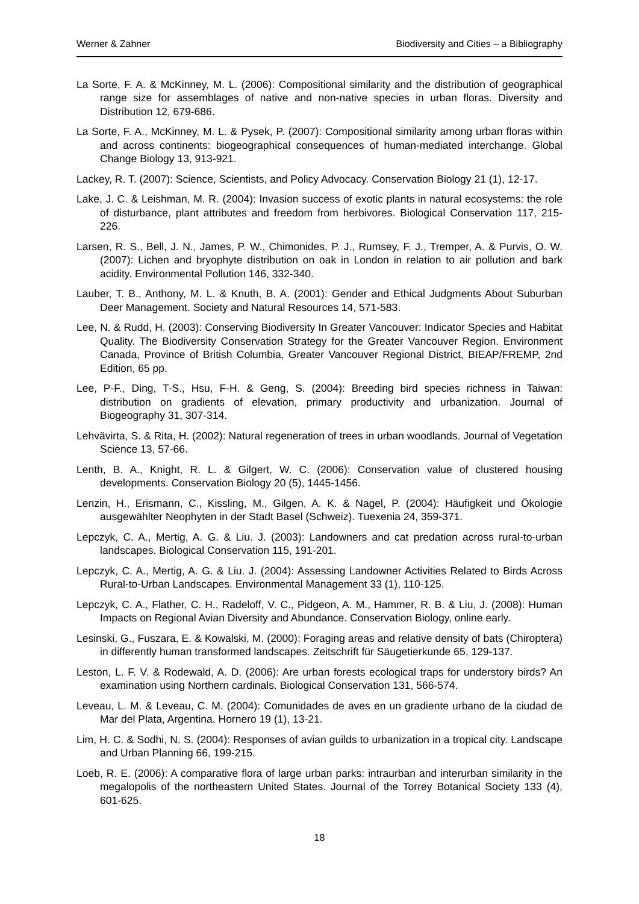Werner & Zahner Biodiversity and Cities – a Bibliography
La Sorte, F. A. & McKinney, M. L. (2006): Compositional similarity and the distribution of geographical range size for assemblages of native and non-native species in urban floras. Diversity and Distribution 12, 679-686.
La Sorte, F. A., McKinney, M. L. & Pysek, P. (2007): Compositional similarity among urban floras within and across continents: biogeographical consequences of human-mediated interchange. Global Change Biology 13, 913-921.
Lackey, R. T. (2007): Science, Scientists, and Policy Advocacy. Conservation Biology 21 (1), 12-17.
Lake, J. C. & Leishman, M. R. (2004): Invasion success of exotic plants in natural ecosystems: the role of disturbance, plant attributes and freedom from herbivores. Biological Conservation 117, 215-226.
Larsen, R. S., Bell, J. N., James, P. W., Chimonides, P. J., Rumsey, F. J., Tremper, A. & Purvis, O. W. (2007): Lichen and bryophyte distribution on oak in London in relation to air pollution and bark acidity. Environmental Pollution 146, 332-340.
Lauber, T. B., Anthony, M. L. & Knuth, B. A. (2001): Gender and Ethical Judgments About Suburban Deer Management. Society and Natural Resources 14, 571-583.
Lee, N. & Rudd, H. (2003): Conserving Biodiversity In Greater Vancouver: Indicator Species and Habitat Quality. The Biodiversity Conservation Strategy for the Greater Vancouver Region. Environment Canada, Province of British Columbia, Greater Vancouver Regional District, BIEAP/FREMP, 2nd Edition, 65 pp.
Lee, P-F., Ding, T-S., Hsu, F-H. & Geng, S. (2004): Breeding bird species richness in Taiwan: distribution on gradients of elevation, primary productivity and urbanization. Journal of Biogeography 31, 307-314.
Lehvävirta, S. & Rita, H. (2002): Natural regeneration of trees in urban woodlands. Journal of Vegetation Science 13, 57-66.
Lenth, B. A., Knight, R. L. & Gilgert, W. C. (2006): Conservation value of clustered housing developments. Conservation Biology 20 (5), 1445-1456.
Lenzin, H., Erismann, C., Kissling, M., Gilgen, A. K. & Nagel, P. (2004): Häufigkeit und Ökologie ausgewählter Neophyten in der Stadt Basel (Schweiz). Tuexenia 24, 359-371.
Lepczyk, C. A., Mertig, A. G. & Liu. J. (2003): Landowners and cat predation across rural-to-urban landscapes. Biological Conservation 115, 191-201.
Lepczyk, C. A., Mertig, A. G. & Liu. J. (2004): Assessing Landowner Activities Related to Birds Across Rural-to-Urban Landscapes. Environmental Management 33 (1), 110-125.
Lepczyk, C. A., Flather, C. H., Radeloff, V. C., Pidgeon, A. M., Hammer, R. B. & Liu, J. (2008): Human Impacts on Regional Avian Diversity and Abundance. Conservation Biology, online early.
Lesinski, G., Fuszara, E. & Kowalski, M. (2000): Foraging areas and relative density of bats (Chiroptera) in differently human transformed landscapes. Zeitschrift für Säugetierkunde 65, 129-137.
Leston, L. F. V. & Rodewald, A. D. (2006): Are urban forests ecological traps for understory birds? An examination using Northern cardinals. Biological Conservation 131, 566-574.
Leveau, L. M. & Leveau, C. M. (2004): Comunidades de aves en un gradiente urbano de la ciudad de Mar del Plata, Argentina. Hornero 19 (1), 13-21.
Lim, H. C. & Sodhi, N. S. (2004): Responses of avian guilds to urbanization in a tropical city. Landscape and Urban Planning 66, 199-215.
Loeb, R. E. (2006): A comparative flora of large urban parks: intraurban and interurban similarity in the megalopolis of the northeastern United States. Journal of the Torrey Botanical Society 133 (4), 601-625.
18